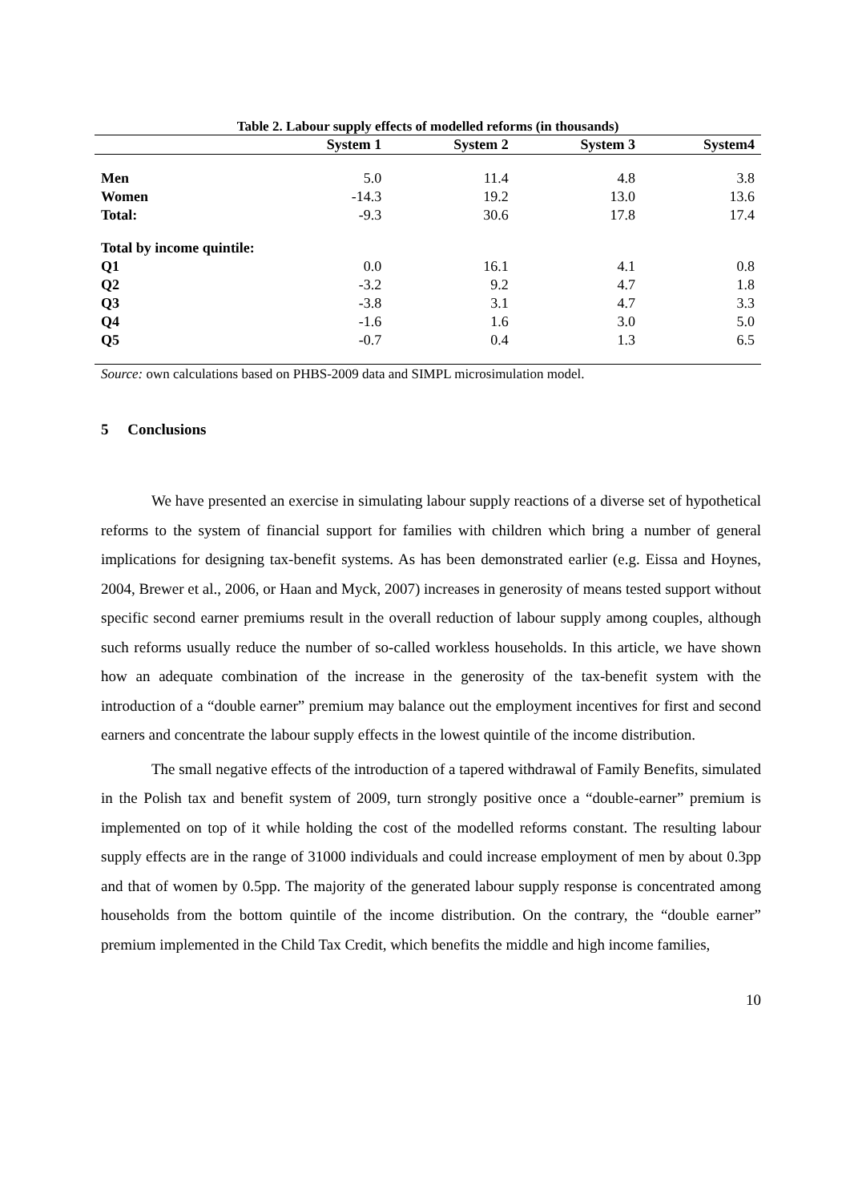Table 2. Labour supply effects of modelled reforms (in thousands)
| | System 1 | System 2 | System 3 | System4 |
| --- | --- | --- | --- | --- |
| Men | 5.0 | 11.4 | 4.8 | 3.8 |
| Women | -14.3 | 19.2 | 13.0 | 13.6 |
| Total: | -9.3 | 30.6 | 17.8 | 17.4 |
| Total by income quintile: | | | | |
| Q1 | 0.0 | 16.1 | 4.1 | 0.8 |
| Q2 | -3.2 | 9.2 | 4.7 | 1.8 |
| Q3 | -3.8 | 3.1 | 4.7 | 3.3 |
| Q4 | -1.6 | 1.6 | 3.0 | 5.0 |
| Q5 | -0.7 | 0.4 | 1.3 | 6.5 |
Source: own calculations based on PHBS-2009 data and SIMPL microsimulation model.
5 Conclusions
We have presented an exercise in simulating labour supply reactions of a diverse set of hypothetical reforms to the system of financial support for families with children which bring a number of general implications for designing tax-benefit systems. As has been demonstrated earlier (e.g. Eissa and Hoynes, 2004, Brewer et al., 2006, or Haan and Myck, 2007) increases in generosity of means tested support without specific second earner premiums result in the overall reduction of labour supply among couples, although such reforms usually reduce the number of so-called workless households. In this article, we have shown how an adequate combination of the increase in the generosity of the tax-benefit system with the introduction of a “double earner” premium may balance out the employment incentives for first and second earners and concentrate the labour supply effects in the lowest quintile of the income distribution.
The small negative effects of the introduction of a tapered withdrawal of Family Benefits, simulated in the Polish tax and benefit system of 2009, turn strongly positive once a “double-earner” premium is implemented on top of it while holding the cost of the modelled reforms constant. The resulting labour supply effects are in the range of 31000 individuals and could increase employment of men by about 0.3pp and that of women by 0.5pp. The majority of the generated labour supply response is concentrated among households from the bottom quintile of the income distribution. On the contrary, the “double earner” premium implemented in the Child Tax Credit, which benefits the middle and high income families,
10